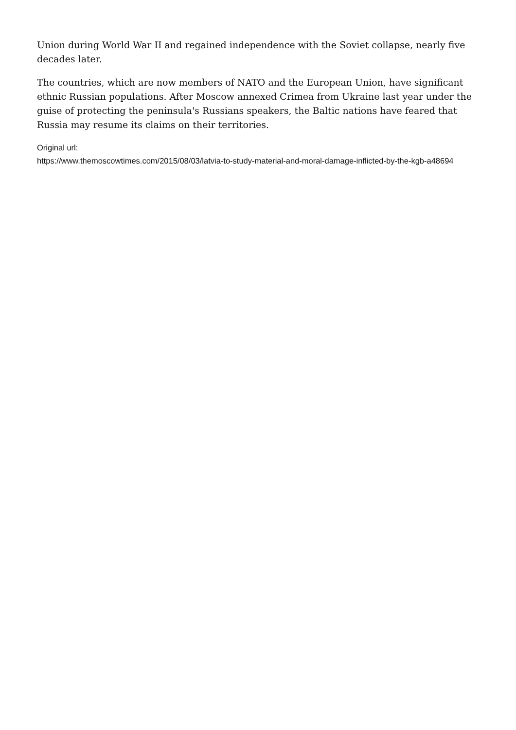Union during World War II and regained independence with the Soviet collapse, nearly five decades later.
The countries, which are now members of NATO and the European Union, have significant ethnic Russian populations. After Moscow annexed Crimea from Ukraine last year under the guise of protecting the peninsula's Russians speakers, the Baltic nations have feared that Russia may resume its claims on their territories.
Original url:
https://www.themoscowtimes.com/2015/08/03/latvia-to-study-material-and-moral-damage-inflicted-by-the-kgb-a48694